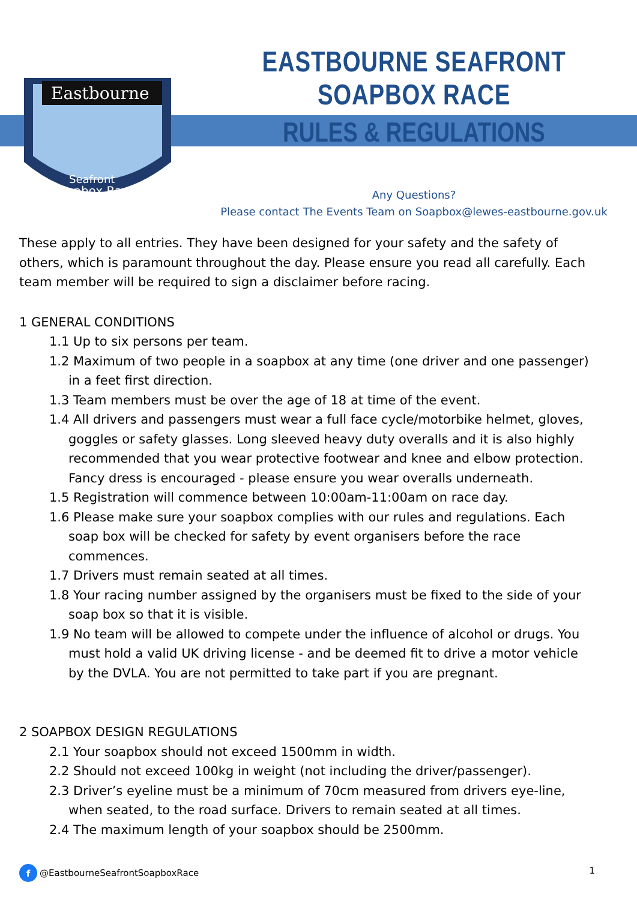Eastbourne
Seafront
Soapbox Race
EASTBOURNE SEAFRONT SOAPBOX RACE
RULES & REGULATIONS
Any Questions?
Please contact The Events Team on Soapbox@lewes-eastbourne.gov.uk
These apply to all entries. They have been designed for your safety and the safety of others, which is paramount throughout the day. Please ensure you read all carefully. Each team member will be required to sign a disclaimer before racing.
1 GENERAL CONDITIONS
1.1 Up to six persons per team.
1.2 Maximum of two people in a soapbox at any time (one driver and one passenger) in a feet first direction.
1.3 Team members must be over the age of 18 at time of the event.
1.4 All drivers and passengers must wear a full face cycle/motorbike helmet, gloves, goggles or safety glasses. Long sleeved heavy duty overalls and it is also highly recommended that you wear protective footwear and knee and elbow protection. Fancy dress is encouraged - please ensure you wear overalls underneath.
1.5 Registration will commence between 10:00am-11:00am on race day.
1.6 Please make sure your soapbox complies with our rules and regulations. Each soap box will be checked for safety by event organisers before the race commences.
1.7 Drivers must remain seated at all times.
1.8 Your racing number assigned by the organisers must be fixed to the side of your soap box so that it is visible.
1.9 No team will be allowed to compete under the influence of alcohol or drugs. You must hold a valid UK driving license - and be deemed fit to drive a motor vehicle by the DVLA. You are not permitted to take part if you are pregnant.
2 SOAPBOX DESIGN REGULATIONS
2.1 Your soapbox should not exceed 1500mm in width.
2.2 Should not exceed 100kg in weight (not including the driver/passenger).
2.3 Driver’s eyeline must be a minimum of 70cm measured from drivers eye-line, when seated, to the road surface. Drivers to remain seated at all times.
2.4 The maximum length of your soapbox should be 2500mm.
f @EastbourneSeafrontSoapboxRace
1